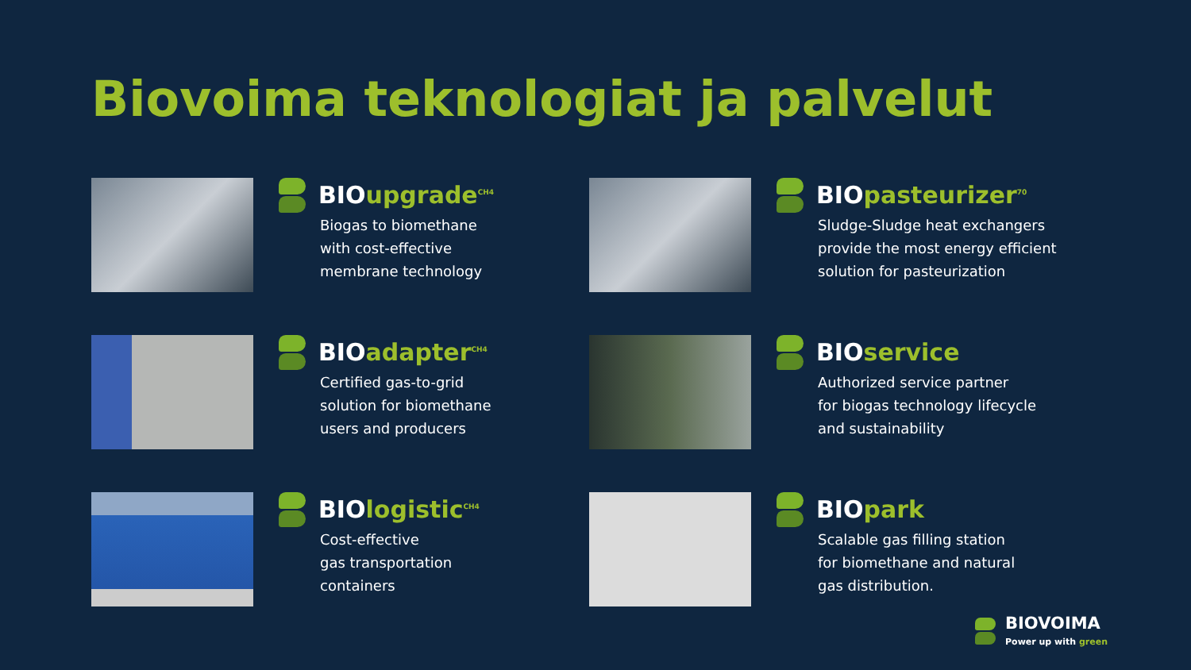Biovoima teknologiat ja palvelut
BIOupgrade<sup>CH4</sup>
Biogas to biomethane
with cost-effective
membrane technology
BIOpasteurizer<sup>70</sup>
Sludge-Sludge heat exchangers
provide the most energy efficient
solution for pasteurization
BIOadapter<sup>CH4</sup>
Certified gas-to-grid
solution for biomethane
users and producers
BIOservice
Authorized service partner
for biogas technology lifecycle
and sustainability
BIOlogistic<sup>CH4</sup>
Cost-effective
gas transportation
containers
BIOpark
Scalable gas filling station
for biomethane and natural
gas distribution.
BIOVOIMA
Power up with green